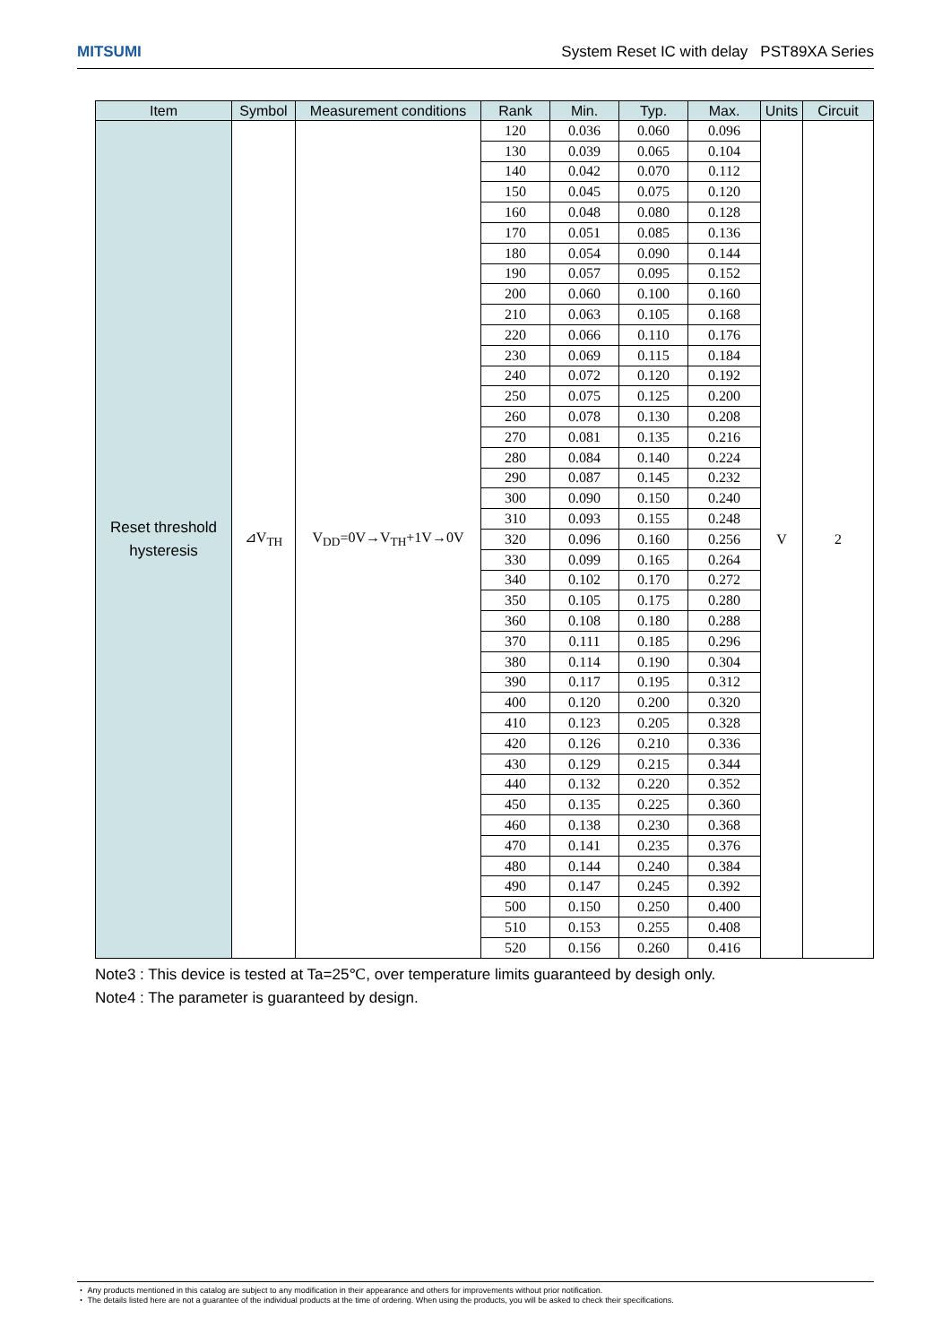MITSUMI System Reset IC with delay PST89XA Series
| Item | Symbol | Measurement conditions | Rank | Min. | Typ. | Max. | Units | Circuit |
| --- | --- | --- | --- | --- | --- | --- | --- | --- |
| Reset threshold hysteresis | ⊿V<sub>TH</sub> | V<sub>DD</sub>=0V→V<sub>TH</sub>+1V→0V | 120 | 0.036 | 0.060 | 0.096 | V | 2 |
| | | | 130 | 0.039 | 0.065 | 0.104 | | |
| | | | 140 | 0.042 | 0.070 | 0.112 | | |
| | | | 150 | 0.045 | 0.075 | 0.120 | | |
| | | | 160 | 0.048 | 0.080 | 0.128 | | |
| | | | 170 | 0.051 | 0.085 | 0.136 | | |
| | | | 180 | 0.054 | 0.090 | 0.144 | | |
| | | | 190 | 0.057 | 0.095 | 0.152 | | |
| | | | 200 | 0.060 | 0.100 | 0.160 | | |
| | | | 210 | 0.063 | 0.105 | 0.168 | | |
| | | | 220 | 0.066 | 0.110 | 0.176 | | |
| | | | 230 | 0.069 | 0.115 | 0.184 | | |
| | | | 240 | 0.072 | 0.120 | 0.192 | | |
| | | | 250 | 0.075 | 0.125 | 0.200 | | |
| | | | 260 | 0.078 | 0.130 | 0.208 | | |
| | | | 270 | 0.081 | 0.135 | 0.216 | | |
| | | | 280 | 0.084 | 0.140 | 0.224 | | |
| | | | 290 | 0.087 | 0.145 | 0.232 | | |
| | | | 300 | 0.090 | 0.150 | 0.240 | | |
| | | | 310 | 0.093 | 0.155 | 0.248 | | |
| | | | 320 | 0.096 | 0.160 | 0.256 | | |
| | | | 330 | 0.099 | 0.165 | 0.264 | | |
| | | | 340 | 0.102 | 0.170 | 0.272 | | |
| | | | 350 | 0.105 | 0.175 | 0.280 | | |
| | | | 360 | 0.108 | 0.180 | 0.288 | | |
| | | | 370 | 0.111 | 0.185 | 0.296 | | |
| | | | 380 | 0.114 | 0.190 | 0.304 | | |
| | | | 390 | 0.117 | 0.195 | 0.312 | | |
| | | | 400 | 0.120 | 0.200 | 0.320 | | |
| | | | 410 | 0.123 | 0.205 | 0.328 | | |
| | | | 420 | 0.126 | 0.210 | 0.336 | | |
| | | | 430 | 0.129 | 0.215 | 0.344 | | |
| | | | 440 | 0.132 | 0.220 | 0.352 | | |
| | | | 450 | 0.135 | 0.225 | 0.360 | | |
| | | | 460 | 0.138 | 0.230 | 0.368 | | |
| | | | 470 | 0.141 | 0.235 | 0.376 | | |
| | | | 480 | 0.144 | 0.240 | 0.384 | | |
| | | | 490 | 0.147 | 0.245 | 0.392 | | |
| | | | 500 | 0.150 | 0.250 | 0.400 | | |
| | | | 510 | 0.153 | 0.255 | 0.408 | | |
| | | | 520 | 0.156 | 0.260 | 0.416 | | |
Note3 : This device is tested at Ta=25℃, over temperature limits guaranteed by desigh only.
Note4 : The parameter is guaranteed by design.
・ Any products mentioned in this catalog are subject to any modification in their appearance and others for improvements without prior notification.
・ The details listed here are not a guarantee of the individual products at the time of ordering. When using the products, you will be asked to check their specifications.